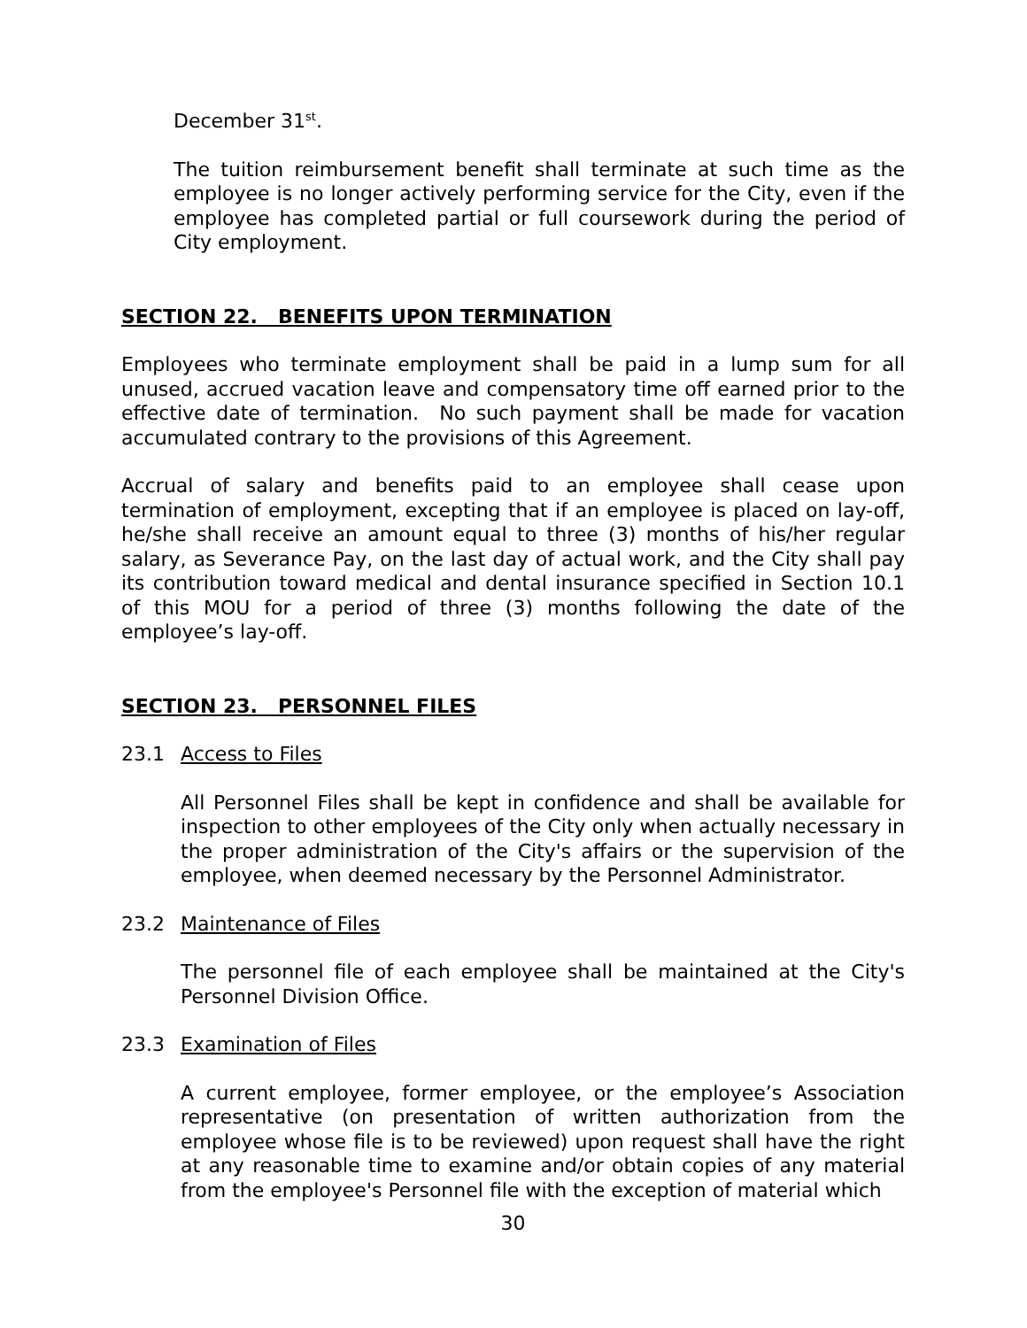December 31<sup>st</sup>.
The tuition reimbursement benefit shall terminate at such time as the employee is no longer actively performing service for the City, even if the employee has completed partial or full coursework during the period of City employment.
SECTION 22. BENEFITS UPON TERMINATION
Employees who terminate employment shall be paid in a lump sum for all unused, accrued vacation leave and compensatory time off earned prior to the effective date of termination. No such payment shall be made for vacation accumulated contrary to the provisions of this Agreement.
Accrual of salary and benefits paid to an employee shall cease upon termination of employment, excepting that if an employee is placed on lay-off, he/she shall receive an amount equal to three (3) months of his/her regular salary, as Severance Pay, on the last day of actual work, and the City shall pay its contribution toward medical and dental insurance specified in Section 10.1 of this MOU for a period of three (3) months following the date of the employee’s lay-off.
SECTION 23. PERSONNEL FILES
23.1 Access to Files
All Personnel Files shall be kept in confidence and shall be available for inspection to other employees of the City only when actually necessary in the proper administration of the City's affairs or the supervision of the employee, when deemed necessary by the Personnel Administrator.
23.2 Maintenance of Files
The personnel file of each employee shall be maintained at the City's Personnel Division Office.
23.3 Examination of Files
A current employee, former employee, or the employee’s Association representative (on presentation of written authorization from the employee whose file is to be reviewed) upon request shall have the right at any reasonable time to examine and/or obtain copies of any material from the employee's Personnel file with the exception of material which
30